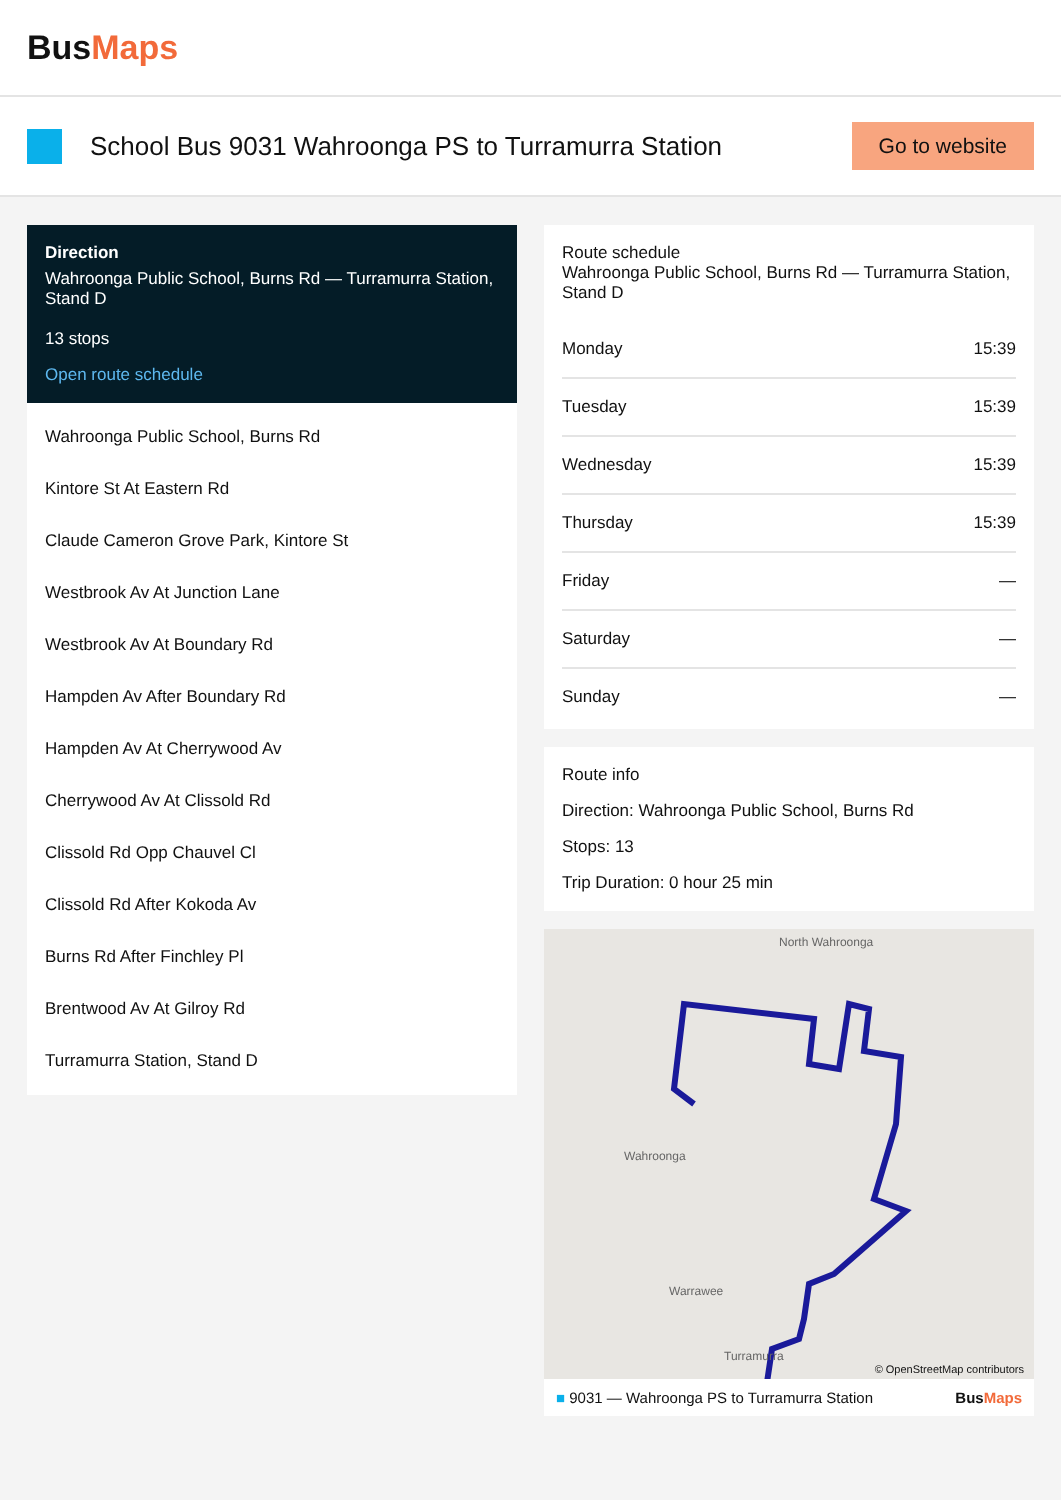BusMaps
School Bus 9031 Wahroonga PS to Turramurra Station
Go to website
Direction
Wahroonga Public School, Burns Rd — Turramurra Station, Stand D
13 stops
Open route schedule
Wahroonga Public School, Burns Rd
Kintore St At Eastern Rd
Claude Cameron Grove Park, Kintore St
Westbrook Av At Junction Lane
Westbrook Av At Boundary Rd
Hampden Av After Boundary Rd
Hampden Av At Cherrywood Av
Cherrywood Av At Clissold Rd
Clissold Rd Opp Chauvel Cl
Clissold Rd After Kokoda Av
Burns Rd After Finchley Pl
Brentwood Av At Gilroy Rd
Turramurra Station, Stand D
Route schedule
Wahroonga Public School, Burns Rd — Turramurra Station, Stand D
| Monday | 15:39 |
| Tuesday | 15:39 |
| Wednesday | 15:39 |
| Thursday | 15:39 |
| Friday | — |
| Saturday | — |
| Sunday | — |
Route info
Direction: Wahroonga Public School, Burns Rd
Stops: 13
Trip Duration: 0 hour 25 min
North Wahroonga
Wahroonga
Warrawee
Turramurra
© OpenStreetMap contributors
■ 9031 — Wahroonga PS to Turramurra Station BusMaps